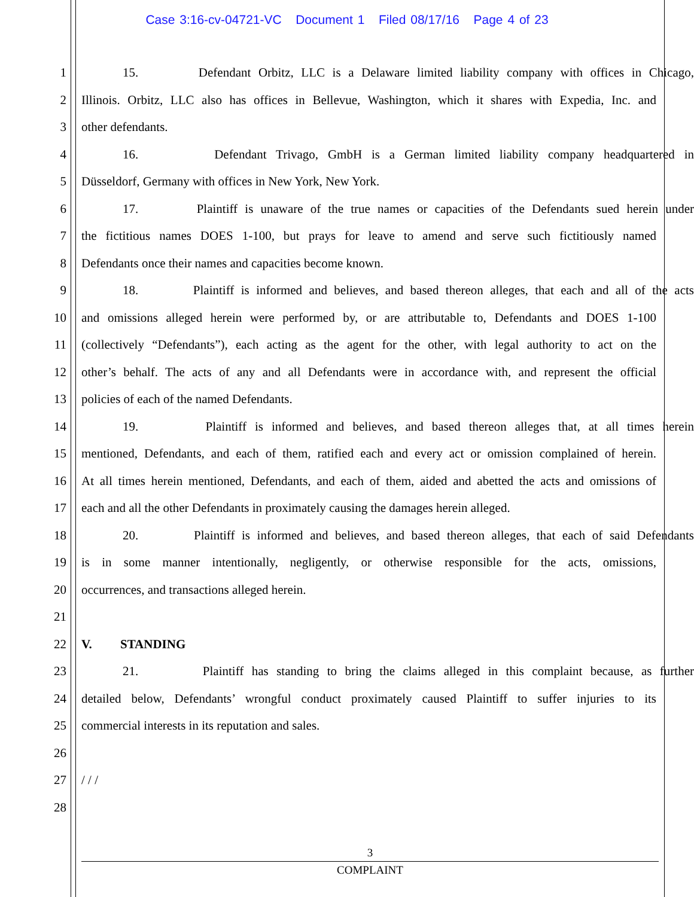Case 3:16-cv-04721-VC Document 1 Filed 08/17/16 Page 4 of 23
1 15. Defendant Orbitz, LLC is a Delaware limited liability company with offices in Chicago,
2 Illinois. Orbitz, LLC also has offices in Bellevue, Washington, which it shares with Expedia, Inc. and
3 other defendants.
4 16. Defendant Trivago, GmbH is a German limited liability company headquartered in
5 Düsseldorf, Germany with offices in New York, New York.
6 17. Plaintiff is unaware of the true names or capacities of the Defendants sued herein under
7 the fictitious names DOES 1-100, but prays for leave to amend and serve such fictitiously named
8 Defendants once their names and capacities become known.
9 18. Plaintiff is informed and believes, and based thereon alleges, that each and all of the acts
10 and omissions alleged herein were performed by, or are attributable to, Defendants and DOES 1-100
11 (collectively “Defendants”), each acting as the agent for the other, with legal authority to act on the
12 other’s behalf. The acts of any and all Defendants were in accordance with, and represent the official
13 policies of each of the named Defendants.
14 19. Plaintiff is informed and believes, and based thereon alleges that, at all times herein
15 mentioned, Defendants, and each of them, ratified each and every act or omission complained of herein.
16 At all times herein mentioned, Defendants, and each of them, aided and abetted the acts and omissions of
17 each and all the other Defendants in proximately causing the damages herein alleged.
18 20. Plaintiff is informed and believes, and based thereon alleges, that each of said Defendants
19 is in some manner intentionally, negligently, or otherwise responsible for the acts, omissions,
20 occurrences, and transactions alleged herein.
21
22 V. STANDING
23 21. Plaintiff has standing to bring the claims alleged in this complaint because, as further
24 detailed below, Defendants’ wrongful conduct proximately caused Plaintiff to suffer injuries to its
25 commercial interests in its reputation and sales.
26
27 / / /
28
3
COMPLAINT